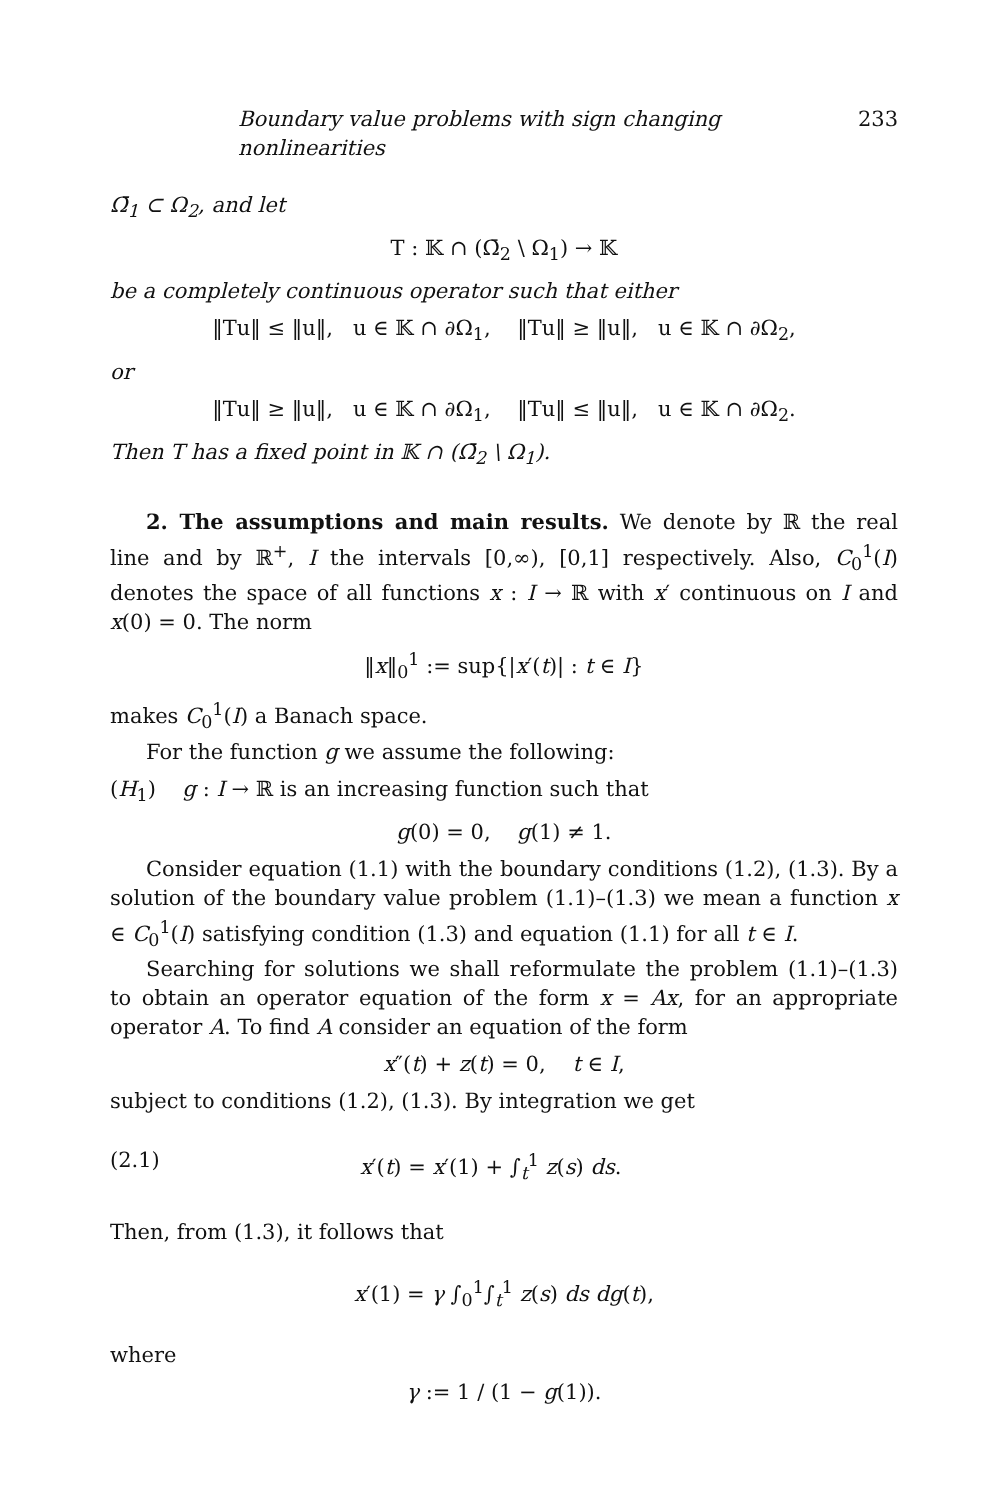Boundary value problems with sign changing nonlinearities 233
Ω̄<sub>1</sub> ⊂ Ω<sub>2</sub>, and let
T : 𝕂 ∩ (Ω̄<sub>2</sub> \ Ω<sub>1</sub>) → 𝕂
be a completely continuous operator such that either
‖Tu‖ ≤ ‖u‖, u ∈ 𝕂 ∩ ∂Ω<sub>1</sub>, ‖Tu‖ ≥ ‖u‖, u ∈ 𝕂 ∩ ∂Ω<sub>2</sub>,
or
‖Tu‖ ≥ ‖u‖, u ∈ 𝕂 ∩ ∂Ω<sub>1</sub>, ‖Tu‖ ≤ ‖u‖, u ∈ 𝕂 ∩ ∂Ω<sub>2</sub>.
Then T has a fixed point in 𝕂 ∩ (Ω̄<sub>2</sub> \ Ω<sub>1</sub>).
2. The assumptions and main results. We denote by ℝ the real line and by ℝ<sup>+</sup>, I the intervals [0,∞), [0,1] respectively. Also, C<sub>0</sub><sup>1</sup>(I) denotes the space of all functions x : I → ℝ with x′ continuous on I and x(0) = 0. The norm
‖x‖<sub>0</sub><sup>1</sup> := sup{|x′(t)| : t ∈ I}
makes C<sub>0</sub><sup>1</sup>(I) a Banach space.
For the function g we assume the following:
(H<sub>1</sub>) g : I → ℝ is an increasing function such that
g(0) = 0, g(1) ≠ 1.
Consider equation (1.1) with the boundary conditions (1.2), (1.3). By a solution of the boundary value problem (1.1)–(1.3) we mean a function x ∈ C<sub>0</sub><sup>1</sup>(I) satisfying condition (1.3) and equation (1.1) for all t ∈ I.
Searching for solutions we shall reformulate the problem (1.1)–(1.3) to obtain an operator equation of the form x = Ax, for an appropriate operator A. To find A consider an equation of the form
x″(t) + z(t) = 0, t ∈ I,
subject to conditions (1.2), (1.3). By integration we get
(2.1) x′(t) = x′(1) + ∫<sub>t</sub><sup>1</sup> z(s) ds.
Then, from (1.3), it follows that
x′(1) = γ ∫<sub>0</sub><sup>1</sup>∫<sub>t</sub><sup>1</sup> z(s) ds dg(t),
where
γ := 1 / (1 − g(1)).